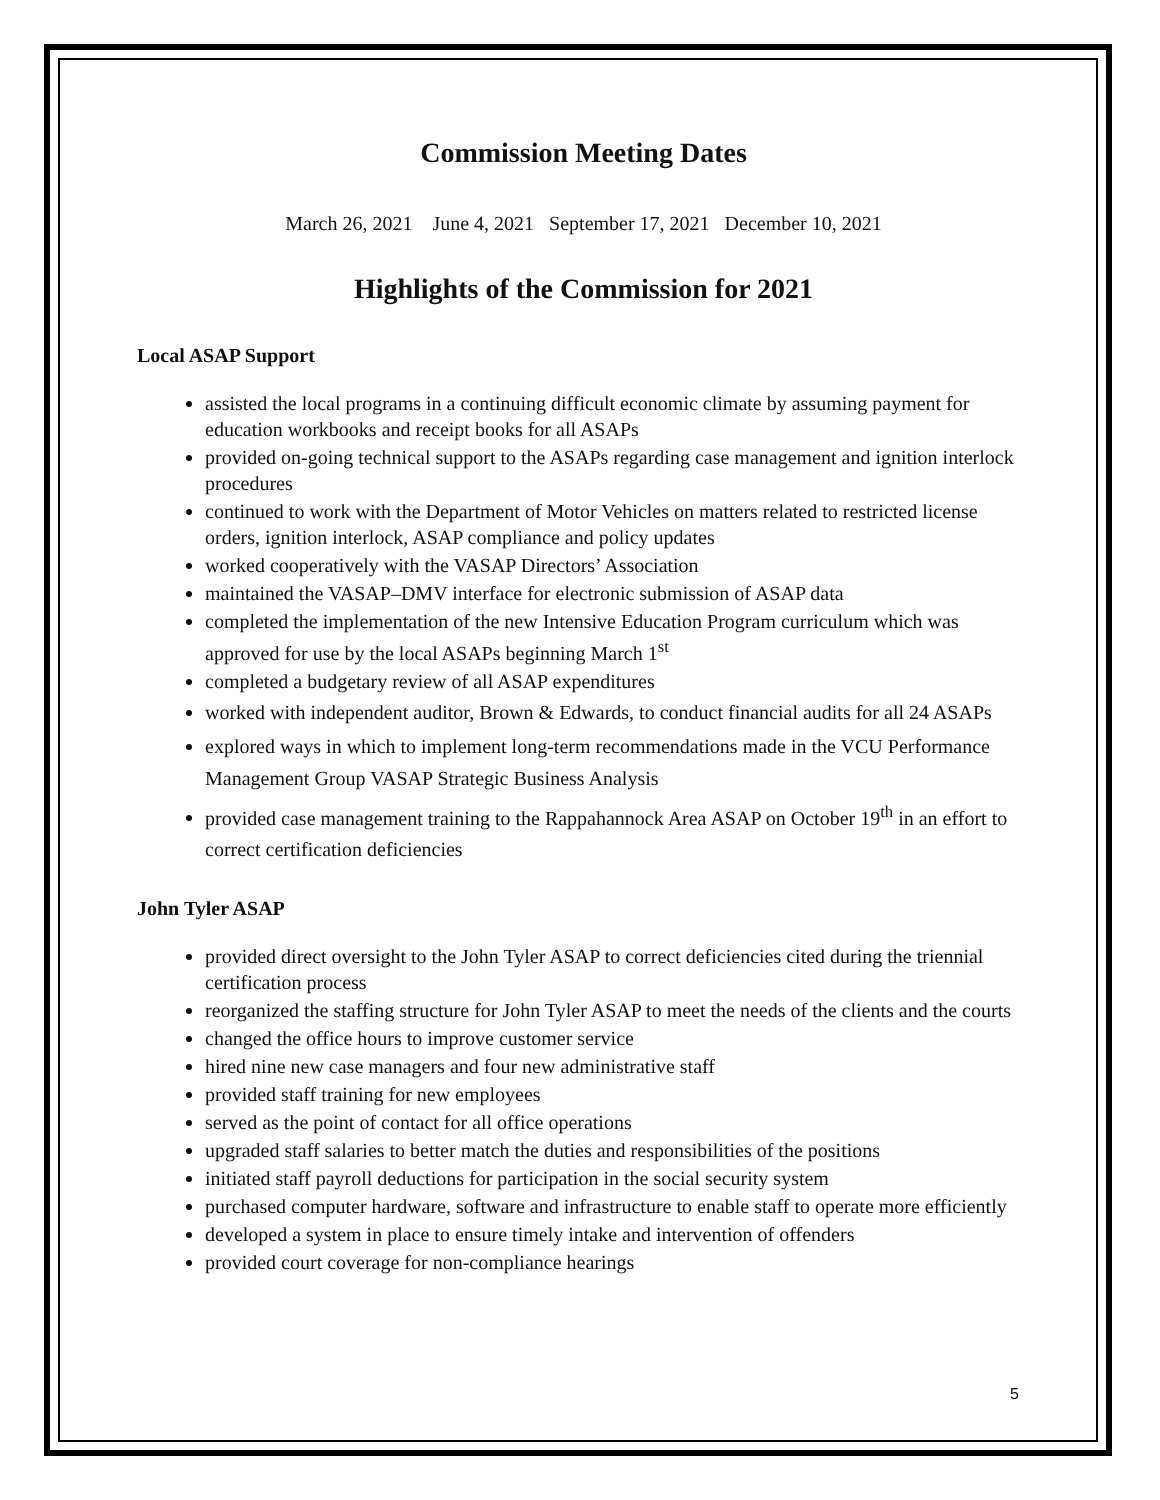Commission Meeting Dates
March 26, 2021 June 4, 2021 September 17, 2021 December 10, 2021
Highlights of the Commission for 2021
Local ASAP Support
assisted the local programs in a continuing difficult economic climate by assuming payment for education workbooks and receipt books for all ASAPs
provided on-going technical support to the ASAPs regarding case management and ignition interlock procedures
continued to work with the Department of Motor Vehicles on matters related to restricted license orders, ignition interlock, ASAP compliance and policy updates
worked cooperatively with the VASAP Directors’ Association
maintained the VASAP–DMV interface for electronic submission of ASAP data
completed the implementation of the new Intensive Education Program curriculum which was approved for use by the local ASAPs beginning March 1<sup>st</sup>
completed a budgetary review of all ASAP expenditures
worked with independent auditor, Brown & Edwards, to conduct financial audits for all 24 ASAPs
explored ways in which to implement long-term recommendations made in the VCU Performance Management Group VASAP Strategic Business Analysis
provided case management training to the Rappahannock Area ASAP on October 19<sup>th</sup> in an effort to correct certification deficiencies
John Tyler ASAP
provided direct oversight to the John Tyler ASAP to correct deficiencies cited during the triennial certification process
reorganized the staffing structure for John Tyler ASAP to meet the needs of the clients and the courts
changed the office hours to improve customer service
hired nine new case managers and four new administrative staff
provided staff training for new employees
served as the point of contact for all office operations
upgraded staff salaries to better match the duties and responsibilities of the positions
initiated staff payroll deductions for participation in the social security system
purchased computer hardware, software and infrastructure to enable staff to operate more efficiently
developed a system in place to ensure timely intake and intervention of offenders
provided court coverage for non-compliance hearings
5